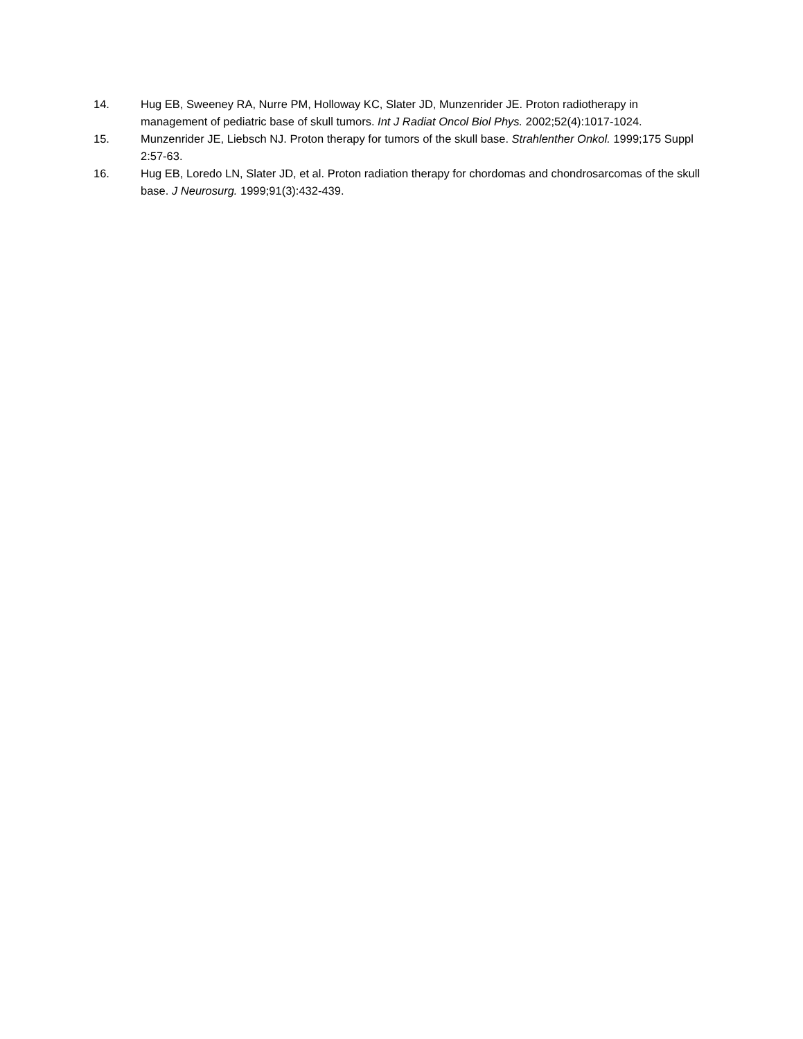14. Hug EB, Sweeney RA, Nurre PM, Holloway KC, Slater JD, Munzenrider JE. Proton radiotherapy in management of pediatric base of skull tumors. Int J Radiat Oncol Biol Phys. 2002;52(4):1017-1024.
15. Munzenrider JE, Liebsch NJ. Proton therapy for tumors of the skull base. Strahlenther Onkol. 1999;175 Suppl 2:57-63.
16. Hug EB, Loredo LN, Slater JD, et al. Proton radiation therapy for chordomas and chondrosarcomas of the skull base. J Neurosurg. 1999;91(3):432-439.